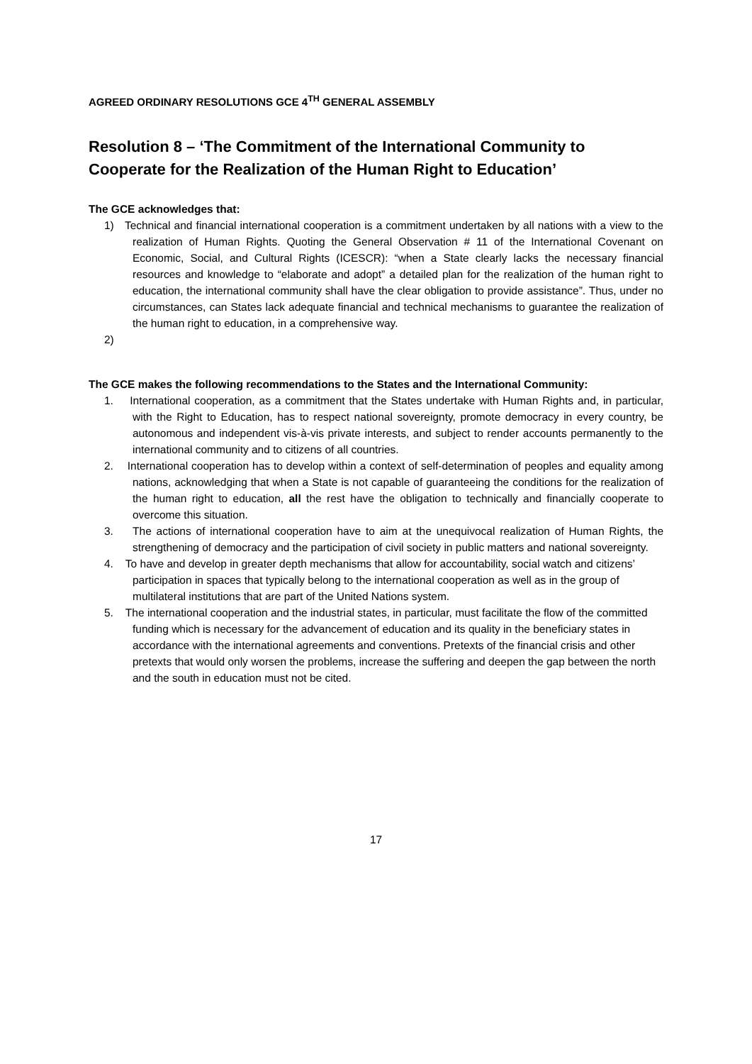AGREED ORDINARY RESOLUTIONS GCE 4<sup>TH</sup> GENERAL ASSEMBLY
Resolution 8 – ‘The Commitment of the International Community to Cooperate for the Realization of the Human Right to Education’
The GCE acknowledges that:
1) Technical and financial international cooperation is a commitment undertaken by all nations with a view to the realization of Human Rights. Quoting the General Observation # 11 of the International Covenant on Economic, Social, and Cultural Rights (ICESCR): “when a State clearly lacks the necessary financial resources and knowledge to “elaborate and adopt” a detailed plan for the realization of the human right to education, the international community shall have the clear obligation to provide assistance”. Thus, under no circumstances, can States lack adequate financial and technical mechanisms to guarantee the realization of the human right to education, in a comprehensive way.
2)
The GCE makes the following recommendations to the States and the International Community:
1. International cooperation, as a commitment that the States undertake with Human Rights and, in particular, with the Right to Education, has to respect national sovereignty, promote democracy in every country, be autonomous and independent vis-à-vis private interests, and subject to render accounts permanently to the international community and to citizens of all countries.
2. International cooperation has to develop within a context of self-determination of peoples and equality among nations, acknowledging that when a State is not capable of guaranteeing the conditions for the realization of the human right to education, all the rest have the obligation to technically and financially cooperate to overcome this situation.
3. The actions of international cooperation have to aim at the unequivocal realization of Human Rights, the strengthening of democracy and the participation of civil society in public matters and national sovereignty.
4. To have and develop in greater depth mechanisms that allow for accountability, social watch and citizens’ participation in spaces that typically belong to the international cooperation as well as in the group of multilateral institutions that are part of the United Nations system.
5. The international cooperation and the industrial states, in particular, must facilitate the flow of the committed funding which is necessary for the advancement of education and its quality in the beneficiary states in accordance with the international agreements and conventions. Pretexts of the financial crisis and other pretexts that would only worsen the problems, increase the suffering and deepen the gap between the north and the south in education must not be cited.
17